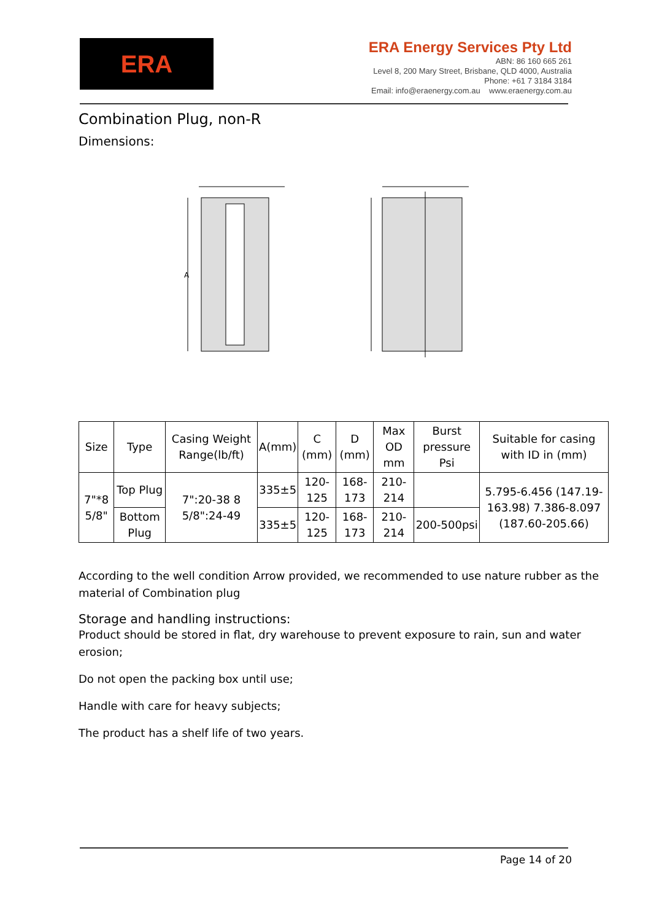ERA
ERA Energy Services Pty Ltd
ABN: 86 160 665 261
Level 8, 200 Mary Street, Brisbane, QLD 4000, Australia
Phone: +61 7 3184 3184
Email: info@eraenergy.com.au www.eraenergy.com.au
Combination Plug, non-R
Dimensions:
A
| Size | Type | Casing Weight Range(lb/ft) | A(mm) | C (mm) | D (mm) | Max OD mm | Burst pressure Psi | Suitable for casing with ID in (mm) |
| --- | --- | --- | --- | --- | --- | --- | --- | --- |
| 7"*8 5/8" | Top Plug | 7":20-38 8 5/8":24-49 | 335±5 | 120-125 | 168-173 | 210-214 | | 5.795-6.456 (147.19-163.98) 7.386-8.097 (187.60-205.66) |
| | Bottom Plug | | 335±5 | 120-125 | 168-173 | 210-214 | 200-500psi | |
According to the well condition Arrow provided, we recommended to use nature rubber as the material of Combination plug
Storage and handling instructions:
Product should be stored in flat, dry warehouse to prevent exposure to rain, sun and water erosion;
Do not open the packing box until use;
Handle with care for heavy subjects;
The product has a shelf life of two years.
Page 14 of 20